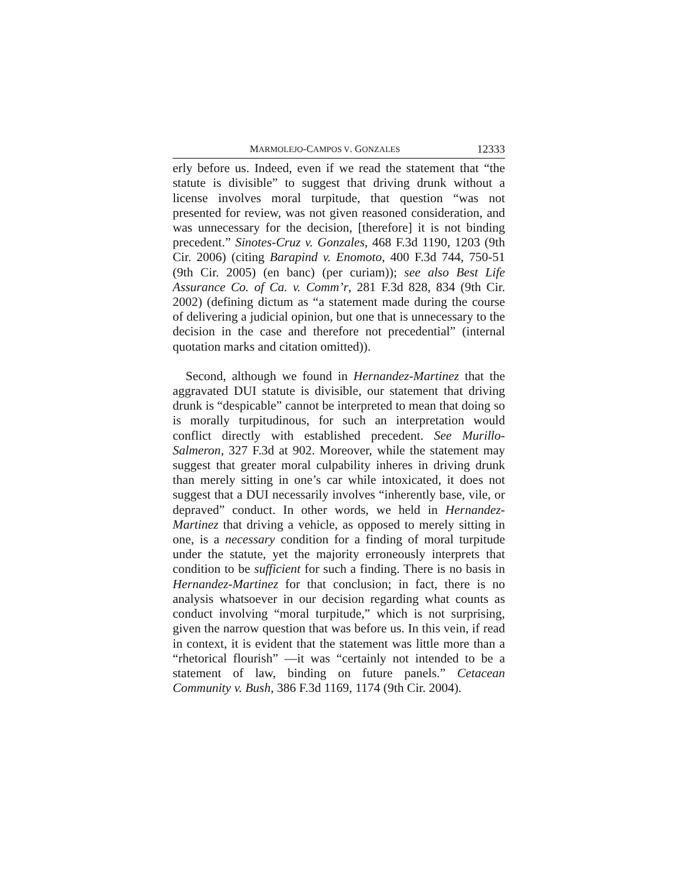MARMOLEJO-CAMPOS V. GONZALES 12333
erly before us. Indeed, even if we read the statement that “the statute is divisible” to suggest that driving drunk without a license involves moral turpitude, that question “was not presented for review, was not given reasoned consideration, and was unnecessary for the decision, [therefore] it is not binding precedent.” Sinotes-Cruz v. Gonzales, 468 F.3d 1190, 1203 (9th Cir. 2006) (citing Barapind v. Enomoto, 400 F.3d 744, 750-51 (9th Cir. 2005) (en banc) (per curiam)); see also Best Life Assurance Co. of Ca. v. Comm’r, 281 F.3d 828, 834 (9th Cir. 2002) (defining dictum as “a statement made during the course of delivering a judicial opinion, but one that is unnecessary to the decision in the case and therefore not precedential” (internal quotation marks and citation omitted)).
Second, although we found in Hernandez-Martinez that the aggravated DUI statute is divisible, our statement that driving drunk is “despicable” cannot be interpreted to mean that doing so is morally turpitudinous, for such an interpretation would conflict directly with established precedent. See Murillo-Salmeron, 327 F.3d at 902. Moreover, while the statement may suggest that greater moral culpability inheres in driving drunk than merely sitting in one’s car while intoxicated, it does not suggest that a DUI necessarily involves “inherently base, vile, or depraved” conduct. In other words, we held in Hernandez-Martinez that driving a vehicle, as opposed to merely sitting in one, is a necessary condition for a finding of moral turpitude under the statute, yet the majority erroneously interprets that condition to be sufficient for such a finding. There is no basis in Hernandez-Martinez for that conclusion; in fact, there is no analysis whatsoever in our decision regarding what counts as conduct involving “moral turpitude,” which is not surprising, given the narrow question that was before us. In this vein, if read in context, it is evident that the statement was little more than a “rhetorical flourish” —it was “certainly not intended to be a statement of law, binding on future panels.” Cetacean Community v. Bush, 386 F.3d 1169, 1174 (9th Cir. 2004).